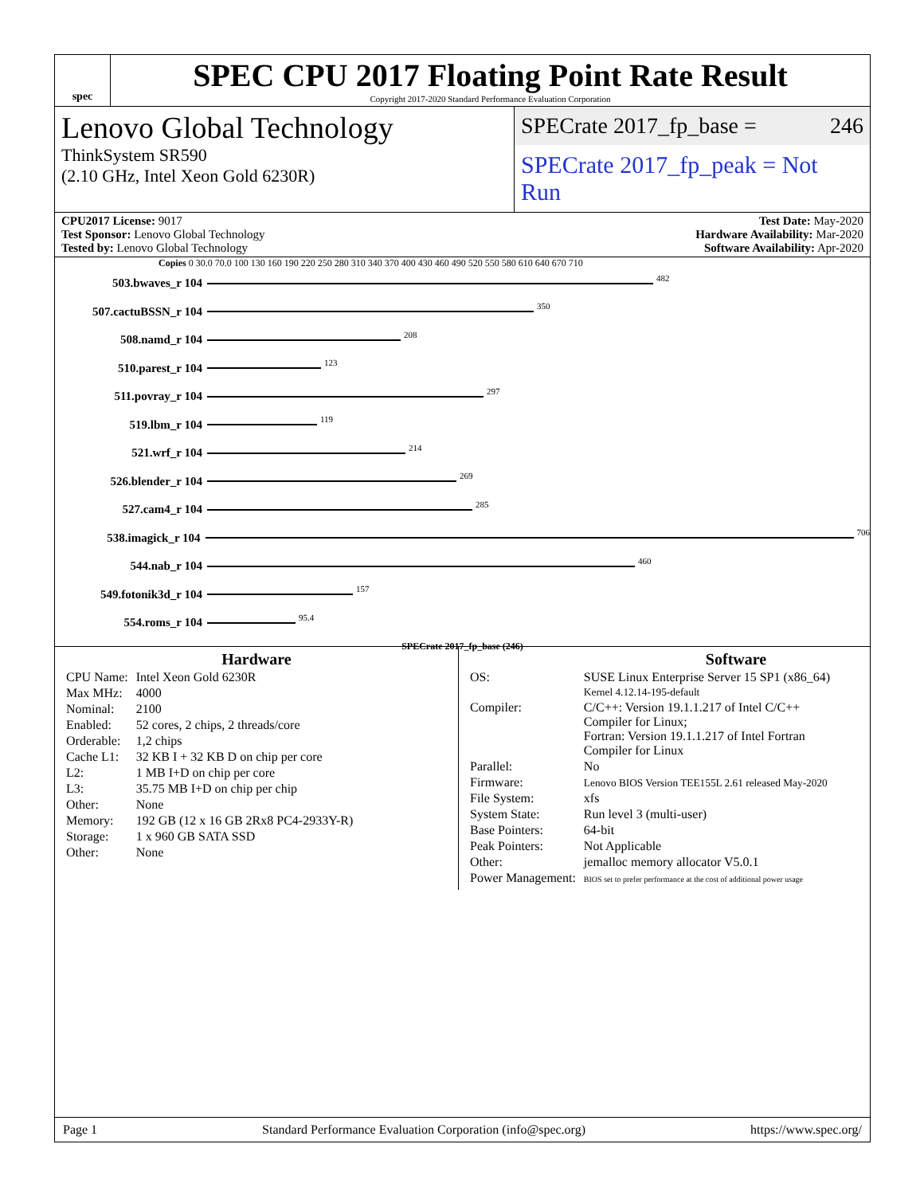spec
SPEC CPU 2017 Floating Point Rate Result
Copyright 2017-2020 Standard Performance Evaluation Corporation
Lenovo Global Technology
ThinkSystem SR590
(2.10 GHz, Intel Xeon Gold 6230R)
SPECrate 2017_fp_base = 246
SPECrate 2017_fp_peak = Not Run
CPU2017 License: 9017
Test Sponsor: Lenovo Global Technology
Tested by: Lenovo Global Technology
Test Date: May-2020
Hardware Availability: Mar-2020
Software Availability: Apr-2020
Copies 0 30.0 70.0 100 130 160 190 220 250 280 310 340 370 400 430 460 490 520 550 580 610 640 670 710
503.bwaves_r 104
482
507.cactuBSSN_r 104
350
508.namd_r 104
208
510.parest_r 104
123
511.povray_r 104
297
519.lbm_r 104
119
521.wrf_r 104
214
526.blender_r 104
269
527.cam4_r 104
285
538.imagick_r 104
706
544.nab_r 104
460
549.fotonik3d_r 104
157
554.roms_r 104
95.4
SPECrate 2017_fp_base (246)
Hardware
| CPU Name: | Intel Xeon Gold 6230R |
| Max MHz: | 4000 |
| Nominal: | 2100 |
| Enabled: | 52 cores, 2 chips, 2 threads/core |
| Orderable: | 1,2 chips |
| Cache L1: | 32 KB I + 32 KB D on chip per core |
| L2: | 1 MB I+D on chip per core |
| L3: | 35.75 MB I+D on chip per chip |
| Other: | None |
| Memory: | 192 GB (12 x 16 GB 2Rx8 PC4-2933Y-R) |
| Storage: | 1 x 960 GB SATA SSD |
| Other: | None |
Software
| OS: | SUSE Linux Enterprise Server 15 SP1 (x86_64) Kernel 4.12.14-195-default |
| Compiler: | C/C++: Version 19.1.1.217 of Intel C/C++ Compiler for Linux; Fortran: Version 19.1.1.217 of Intel Fortran Compiler for Linux |
| Parallel: | No |
| Firmware: | Lenovo BIOS Version TEE155L 2.61 released May-2020 |
| File System: | xfs |
| System State: | Run level 3 (multi-user) |
| Base Pointers: | 64-bit |
| Peak Pointers: | Not Applicable |
| Other: | jemalloc memory allocator V5.0.1 |
| Power Management: | BIOS set to prefer performance at the cost of additional power usage |
Page 1 Standard Performance Evaluation Corporation (info@spec.org) https://www.spec.org/